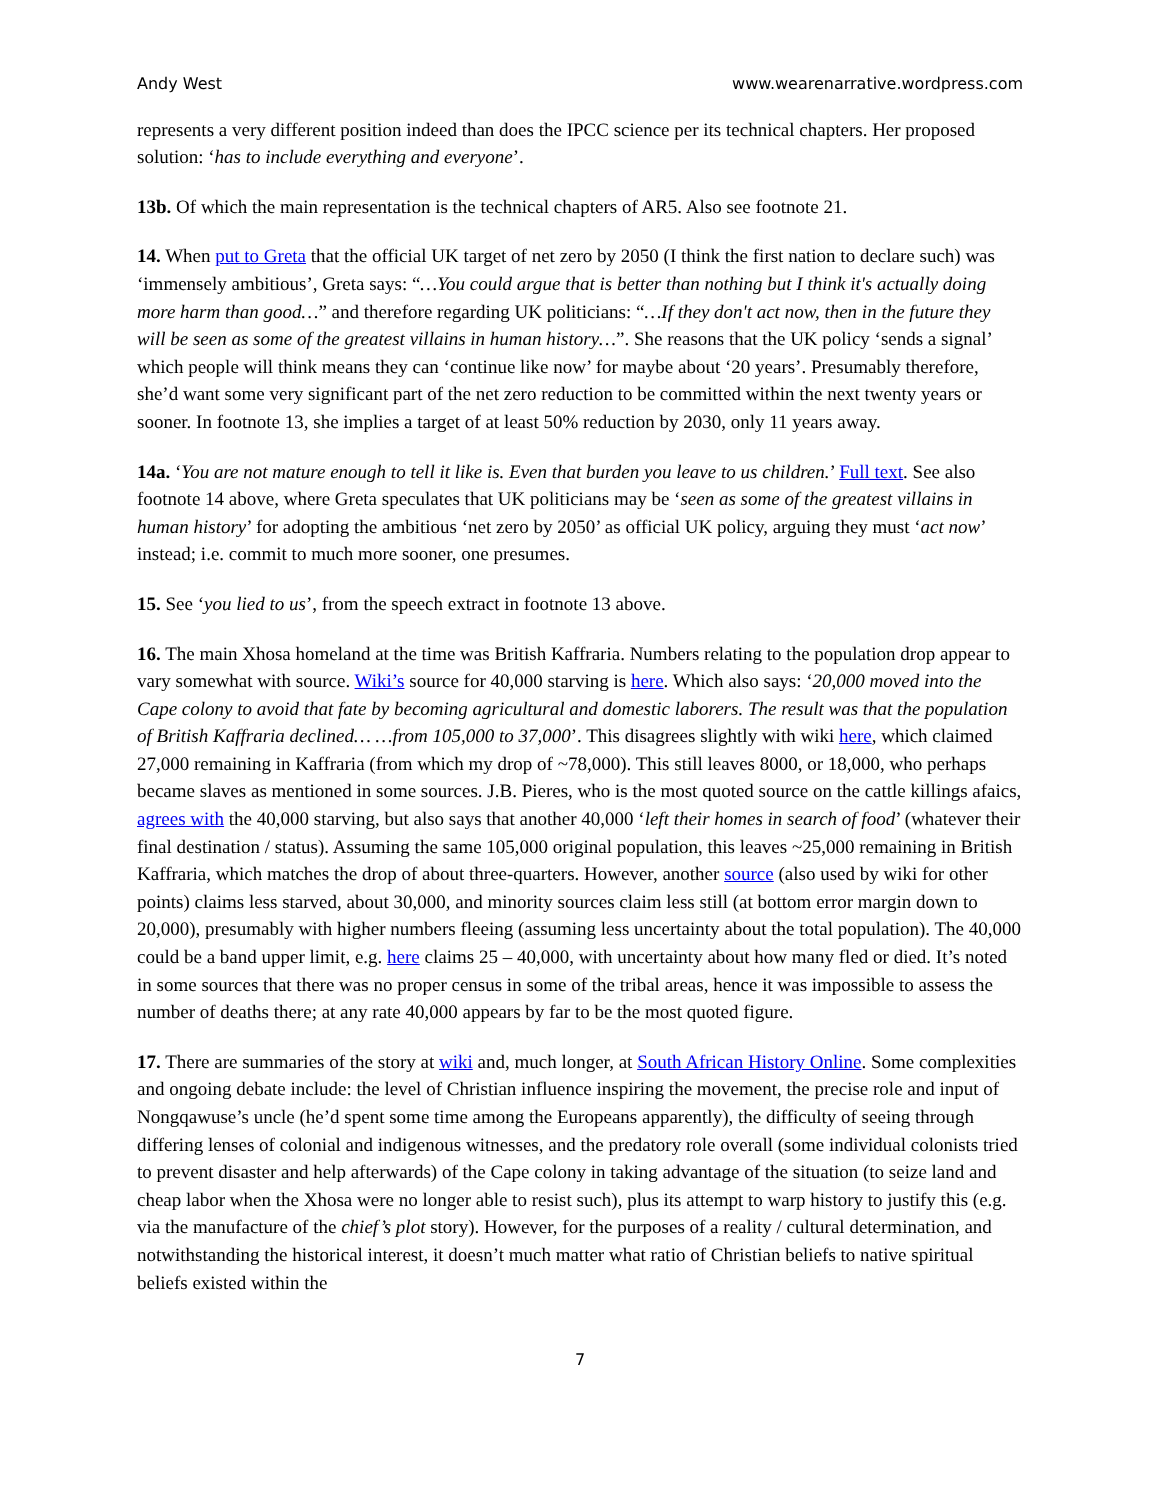Andy West www.wearenarrative.wordpress.com
represents a very different position indeed than does the IPCC science per its technical chapters. Her proposed solution: ‘has to include everything and everyone’.
13b. Of which the main representation is the technical chapters of AR5. Also see footnote 21.
14. When put to Greta that the official UK target of net zero by 2050 (I think the first nation to declare such) was ‘immensely ambitious’, Greta says: “…You could argue that is better than nothing but I think it's actually doing more harm than good…” and therefore regarding UK politicians: “…If they don't act now, then in the future they will be seen as some of the greatest villains in human history…”. She reasons that the UK policy ‘sends a signal’ which people will think means they can ‘continue like now’ for maybe about ‘20 years’. Presumably therefore, she’d want some very significant part of the net zero reduction to be committed within the next twenty years or sooner. In footnote 13, she implies a target of at least 50% reduction by 2030, only 11 years away.
14a. ‘You are not mature enough to tell it like is. Even that burden you leave to us children.’ Full text. See also footnote 14 above, where Greta speculates that UK politicians may be ‘seen as some of the greatest villains in human history’ for adopting the ambitious ‘net zero by 2050’ as official UK policy, arguing they must ‘act now’ instead; i.e. commit to much more sooner, one presumes.
15. See ‘you lied to us’, from the speech extract in footnote 13 above.
16. The main Xhosa homeland at the time was British Kaffraria. Numbers relating to the population drop appear to vary somewhat with source. Wiki’s source for 40,000 starving is here. Which also says: ‘20,000 moved into the Cape colony to avoid that fate by becoming agricultural and domestic laborers. The result was that the population of British Kaffraria declined… …from 105,000 to 37,000’. This disagrees slightly with wiki here, which claimed 27,000 remaining in Kaffraria (from which my drop of ~78,000). This still leaves 8000, or 18,000, who perhaps became slaves as mentioned in some sources. J.B. Pieres, who is the most quoted source on the cattle killings afaics, agrees with the 40,000 starving, but also says that another 40,000 ‘left their homes in search of food’ (whatever their final destination / status). Assuming the same 105,000 original population, this leaves ~25,000 remaining in British Kaffraria, which matches the drop of about three-quarters. However, another source (also used by wiki for other points) claims less starved, about 30,000, and minority sources claim less still (at bottom error margin down to 20,000), presumably with higher numbers fleeing (assuming less uncertainty about the total population). The 40,000 could be a band upper limit, e.g. here claims 25 – 40,000, with uncertainty about how many fled or died. It’s noted in some sources that there was no proper census in some of the tribal areas, hence it was impossible to assess the number of deaths there; at any rate 40,000 appears by far to be the most quoted figure.
17. There are summaries of the story at wiki and, much longer, at South African History Online. Some complexities and ongoing debate include: the level of Christian influence inspiring the movement, the precise role and input of Nongqawuse’s uncle (he’d spent some time among the Europeans apparently), the difficulty of seeing through differing lenses of colonial and indigenous witnesses, and the predatory role overall (some individual colonists tried to prevent disaster and help afterwards) of the Cape colony in taking advantage of the situation (to seize land and cheap labor when the Xhosa were no longer able to resist such), plus its attempt to warp history to justify this (e.g. via the manufacture of the chief’s plot story). However, for the purposes of a reality / cultural determination, and notwithstanding the historical interest, it doesn’t much matter what ratio of Christian beliefs to native spiritual beliefs existed within the
7